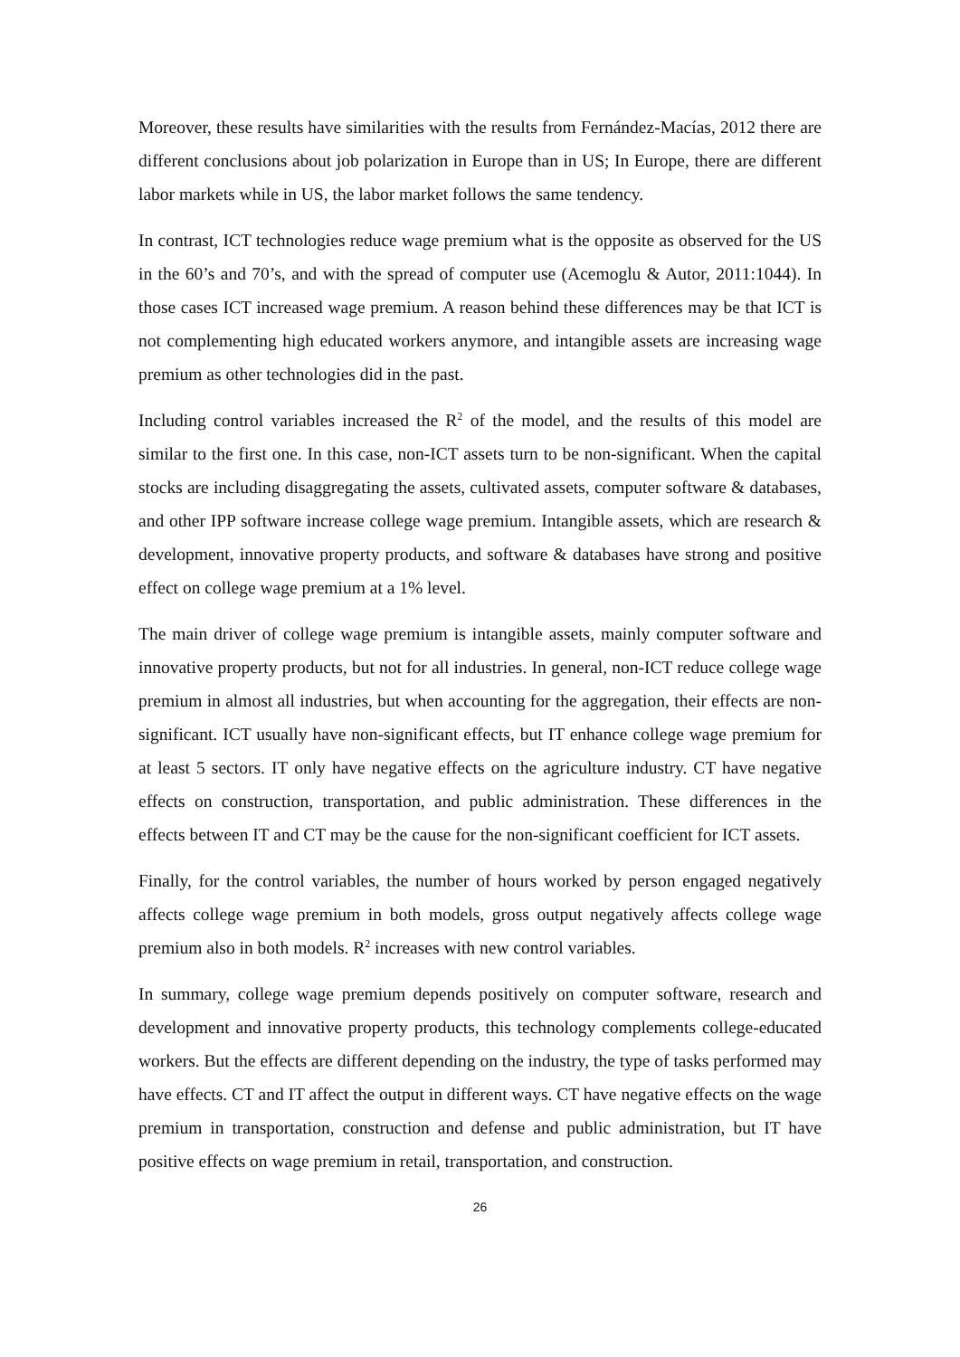Moreover, these results have similarities with the results from Fernández-Macías, 2012 there are different conclusions about job polarization in Europe than in US; In Europe, there are different labor markets while in US, the labor market follows the same tendency.
In contrast, ICT technologies reduce wage premium what is the opposite as observed for the US in the 60’s and 70’s, and with the spread of computer use (Acemoglu & Autor, 2011:1044). In those cases ICT increased wage premium. A reason behind these differences may be that ICT is not complementing high educated workers anymore, and intangible assets are increasing wage premium as other technologies did in the past.
Including control variables increased the R<sup>2</sup> of the model, and the results of this model are similar to the first one. In this case, non-ICT assets turn to be non-significant. When the capital stocks are including disaggregating the assets, cultivated assets, computer software & databases, and other IPP software increase college wage premium. Intangible assets, which are research & development, innovative property products, and software & databases have strong and positive effect on college wage premium at a 1% level.
The main driver of college wage premium is intangible assets, mainly computer software and innovative property products, but not for all industries. In general, non-ICT reduce college wage premium in almost all industries, but when accounting for the aggregation, their effects are non-significant. ICT usually have non-significant effects, but IT enhance college wage premium for at least 5 sectors. IT only have negative effects on the agriculture industry. CT have negative effects on construction, transportation, and public administration. These differences in the effects between IT and CT may be the cause for the non-significant coefficient for ICT assets.
Finally, for the control variables, the number of hours worked by person engaged negatively affects college wage premium in both models, gross output negatively affects college wage premium also in both models. R<sup>2</sup> increases with new control variables.
In summary, college wage premium depends positively on computer software, research and development and innovative property products, this technology complements college-educated workers. But the effects are different depending on the industry, the type of tasks performed may have effects. CT and IT affect the output in different ways. CT have negative effects on the wage premium in transportation, construction and defense and public administration, but IT have positive effects on wage premium in retail, transportation, and construction.
26